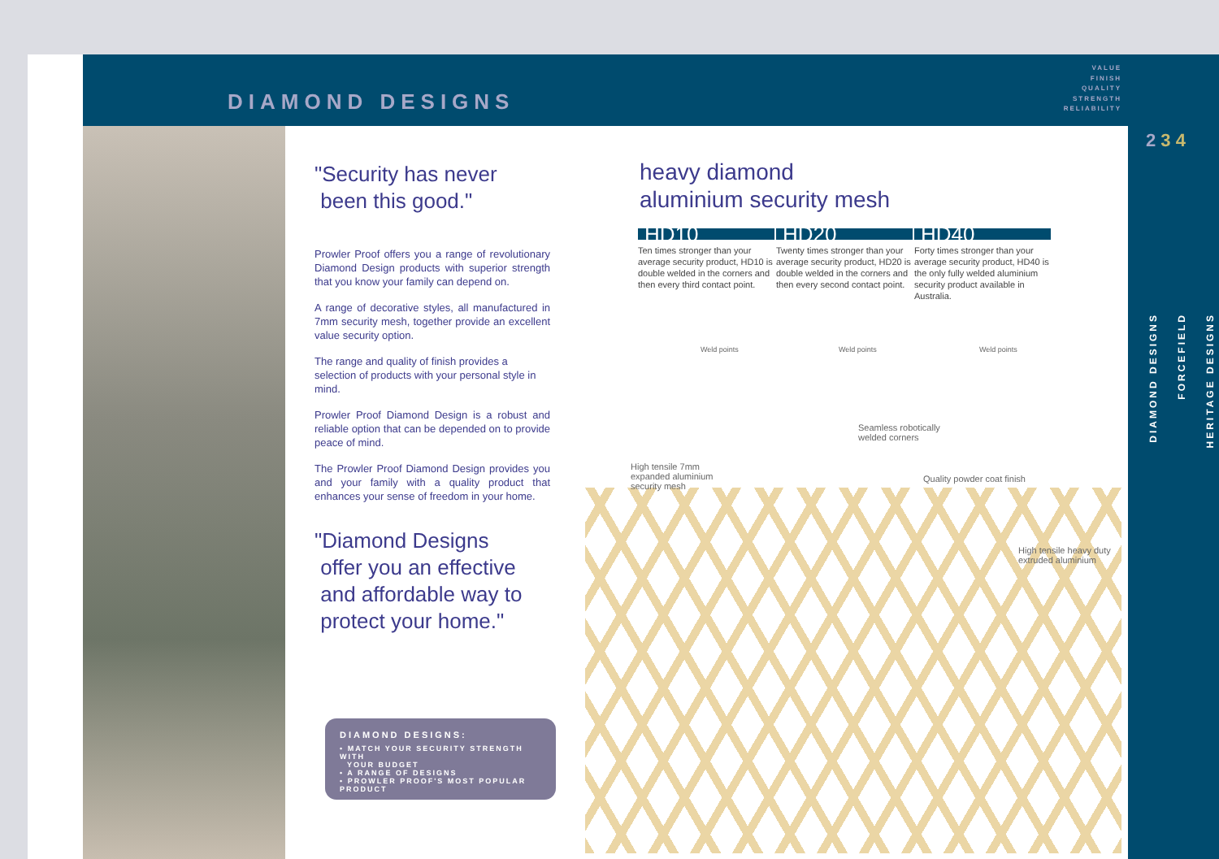DIAMOND DESIGNS
VALUE
FINISH
QUALITY
STRENGTH
RELIABILITY
2 3 4
"Security has never
been this good."
Prowler Proof offers you a range of revolutionary Diamond Design products with superior strength that you know your family can depend on.
A range of decorative styles, all manufactured in 7mm security mesh, together provide an excellent value security option.
The range and quality of finish provides a selection of products with your personal style in mind.
Prowler Proof Diamond Design is a robust and reliable option that can be depended on to provide peace of mind.
The Prowler Proof Diamond Design provides you and your family with a quality product that enhances your sense of freedom in your home.
"Diamond Designs
offer you an effective
and affordable way to
protect your home."
heavy diamond
aluminium security mesh
HD10 Ten times stronger than your average security product, HD10 is double welded in the corners and then every third contact point.
HD20 Twenty times stronger than your average security product, HD20 is double welded in the corners and then every second contact point.
HD40 Forty times stronger than your average security product, HD40 is the only fully welded aluminium security product available in Australia.
Weld points Weld points Weld points
Seamless robotically
welded corners
High tensile 7mm
expanded aluminium
security mesh
Quality powder coat finish
High tensile heavy duty
extruded aluminium
DIAMOND DESIGNS:
• MATCH YOUR SECURITY STRENGTH WITH
YOUR BUDGET
• A RANGE OF DESIGNS
• PROWLER PROOF'S MOST POPULAR PRODUCT
DIAMOND DESIGNS
FORCEFIELD
HERITAGE DESIGNS